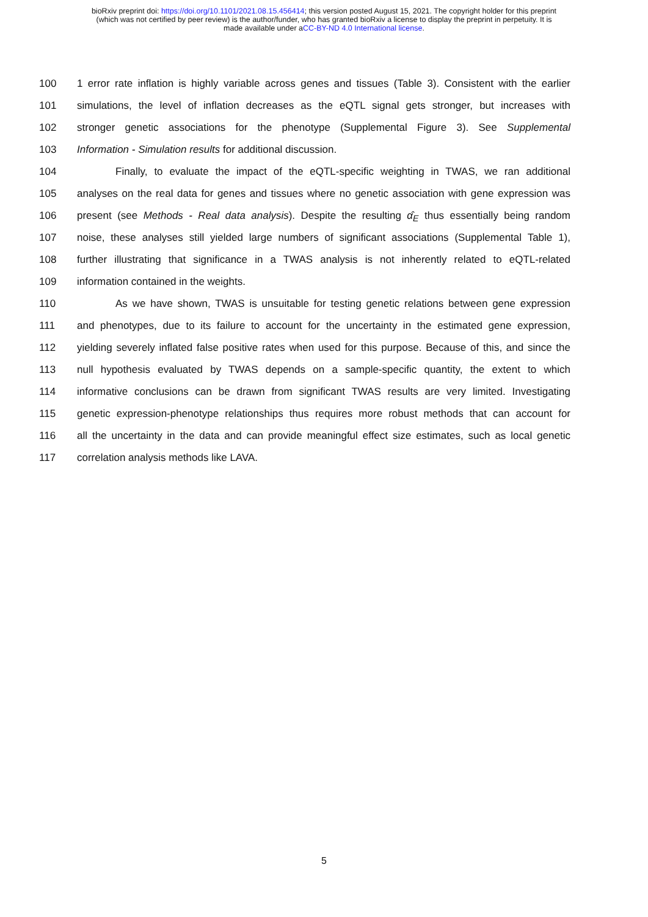bioRxiv preprint doi: https://doi.org/10.1101/2021.08.15.456414; this version posted August 15, 2021. The copyright holder for this preprint
(which was not certified by peer review) is the author/funder, who has granted bioRxiv a license to display the preprint in perpetuity. It is
made available under aCC-BY-ND 4.0 International license.
100 1 error rate inflation is highly variable across genes and tissues (Table 3). Consistent with the earlier
101 simulations, the level of inflation decreases as the eQTL signal gets stronger, but increases with
102 stronger genetic associations for the phenotype (Supplemental Figure 3). See Supplemental
103 Information - Simulation results for additional discussion.
104 Finally, to evaluate the impact of the eQTL-specific weighting in TWAS, we ran additional
105 analyses on the real data for genes and tissues where no genetic association with gene expression was
106 present (see Methods - Real data analysis). Despite the resulting α̂<sub>E</sub> thus essentially being random
107 noise, these analyses still yielded large numbers of significant associations (Supplemental Table 1),
108 further illustrating that significance in a TWAS analysis is not inherently related to eQTL-related
109 information contained in the weights.
110 As we have shown, TWAS is unsuitable for testing genetic relations between gene expression
111 and phenotypes, due to its failure to account for the uncertainty in the estimated gene expression,
112 yielding severely inflated false positive rates when used for this purpose. Because of this, and since the
113 null hypothesis evaluated by TWAS depends on a sample-specific quantity, the extent to which
114 informative conclusions can be drawn from significant TWAS results are very limited. Investigating
115 genetic expression-phenotype relationships thus requires more robust methods that can account for
116 all the uncertainty in the data and can provide meaningful effect size estimates, such as local genetic
117 correlation analysis methods like LAVA.
5